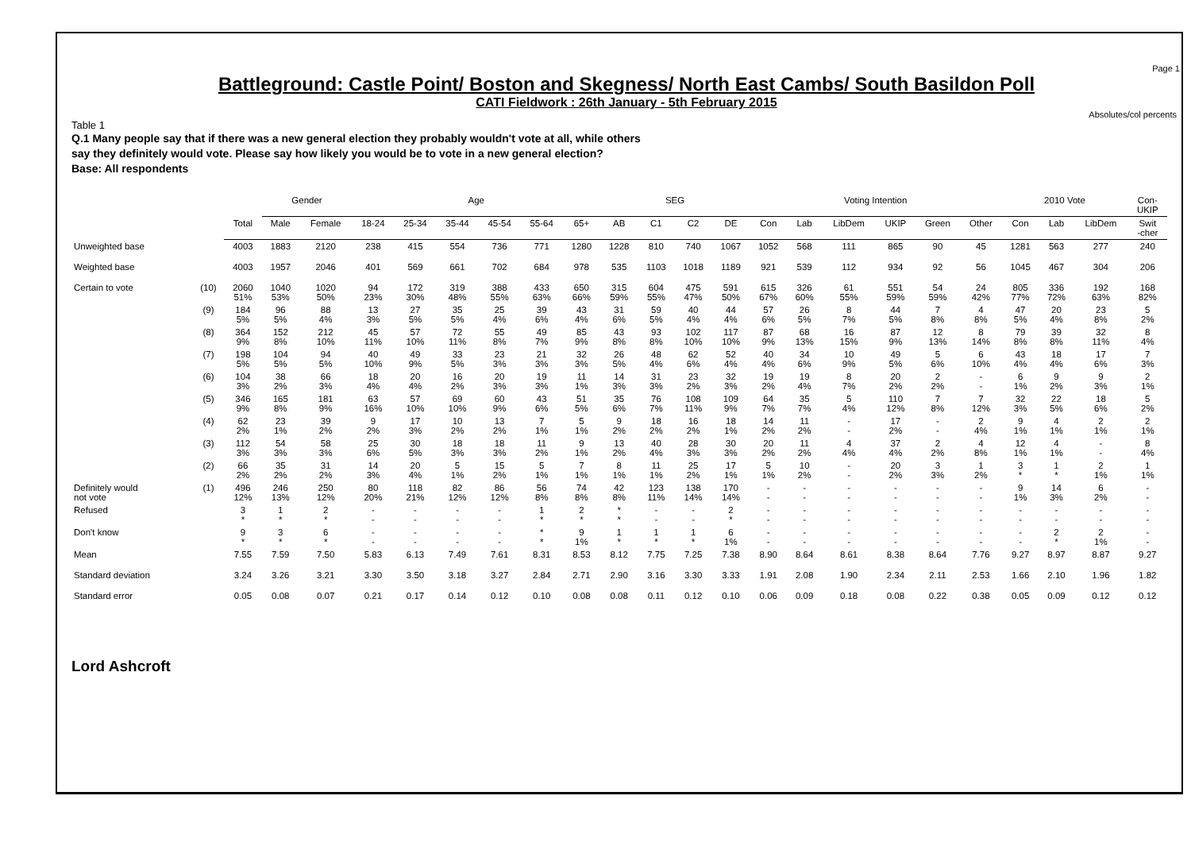Page 1
Battleground: Castle Point/ Boston and Skegness/ North East Cambs/ South Basildon Poll
CATI Fieldwork : 26th January - 5th February 2015
Absolutes/col percents
Table 1
Q.1 Many people say that if there was a new general election they probably wouldn't vote at all, while others
say they definitely would vote. Please say how likely you would be to vote in a new general election?
Base: All respondents
| | | | Gender | | Age | | | | | | SEG | | | | Voting Intention | | | | | | 2010 Vote | | | Con- UKIP |
| --- | --- | --- | --- | --- | --- | --- | --- | --- | --- | --- | --- | --- | --- | --- | --- | --- | --- | --- | --- | --- | --- | --- | --- | --- |
| | | Total | Male | Female | 18-24 | 25-34 | 35-44 | 45-54 | 55-64 | 65+ | AB | C1 | C2 | DE | Con | Lab | LibDem | UKIP | Green | Other | Con | Lab | LibDem | Swit -cher |
| Unweighted base | | 4003 | 1883 | 2120 | 238 | 415 | 554 | 736 | 771 | 1280 | 1228 | 810 | 740 | 1067 | 1052 | 568 | 111 | 865 | 90 | 45 | 1281 | 563 | 277 | 240 |
| Weighted base | | 4003 | 1957 | 2046 | 401 | 569 | 661 | 702 | 684 | 978 | 535 | 1103 | 1018 | 1189 | 921 | 539 | 112 | 934 | 92 | 56 | 1045 | 467 | 304 | 206 |
| Certain to vote | (10) | 2060 51% | 1040 53% | 1020 50% | 94 23% | 172 30% | 319 48% | 388 55% | 433 63% | 650 66% | 315 59% | 604 55% | 475 47% | 591 50% | 615 67% | 326 60% | 61 55% | 551 59% | 54 59% | 24 42% | 805 77% | 336 72% | 192 63% | 168 82% |
| | (9) | 184 5% | 96 5% | 88 4% | 13 3% | 27 5% | 35 5% | 25 4% | 39 6% | 43 4% | 31 6% | 59 5% | 40 4% | 44 4% | 57 6% | 26 5% | 8 7% | 44 5% | 7 8% | 4 8% | 47 5% | 20 4% | 23 8% | 5 2% |
| | (8) | 364 9% | 152 8% | 212 10% | 45 11% | 57 10% | 72 11% | 55 8% | 49 7% | 85 9% | 43 8% | 93 8% | 102 10% | 117 10% | 87 9% | 68 13% | 16 15% | 87 9% | 12 13% | 8 14% | 79 8% | 39 8% | 32 11% | 8 4% |
| | (7) | 198 5% | 104 5% | 94 5% | 40 10% | 49 9% | 33 5% | 23 3% | 21 3% | 32 3% | 26 5% | 48 4% | 62 6% | 52 4% | 40 4% | 34 6% | 10 9% | 49 5% | 5 6% | 6 10% | 43 4% | 18 4% | 17 6% | 7 3% |
| | (6) | 104 3% | 38 2% | 66 3% | 18 4% | 20 4% | 16 2% | 20 3% | 19 3% | 11 1% | 14 3% | 31 3% | 23 2% | 32 3% | 19 2% | 19 4% | 8 7% | 20 2% | 2 2% | - - | 6 1% | 9 2% | 9 3% | 2 1% |
| | (5) | 346 9% | 165 8% | 181 9% | 63 16% | 57 10% | 69 10% | 60 9% | 43 6% | 51 5% | 35 6% | 76 7% | 108 11% | 109 9% | 64 7% | 35 7% | 5 4% | 110 12% | 7 8% | 7 12% | 32 3% | 22 5% | 18 6% | 5 2% |
| | (4) | 62 2% | 23 1% | 39 2% | 9 2% | 17 3% | 10 2% | 13 2% | 7 1% | 5 1% | 9 2% | 18 2% | 16 2% | 18 1% | 14 2% | 11 2% | - - | 17 2% | - - | 2 4% | 9 1% | 4 1% | 2 1% | 2 1% |
| | (3) | 112 3% | 54 3% | 58 3% | 25 6% | 30 5% | 18 3% | 18 3% | 11 2% | 9 1% | 13 2% | 40 4% | 28 3% | 30 3% | 20 2% | 11 2% | 4 4% | 37 4% | 2 2% | 4 8% | 12 1% | 4 1% | - - | 8 4% |
| | (2) | 66 2% | 35 2% | 31 2% | 14 3% | 20 4% | 5 1% | 15 2% | 5 1% | 7 1% | 8 1% | 11 1% | 25 2% | 17 1% | 5 1% | 10 2% | - - | 20 2% | 3 3% | 1 2% | 3 * | 1 * | 2 1% | 1 1% |
| Definitely would not vote | (1) | 496 12% | 246 13% | 250 12% | 80 20% | 118 21% | 82 12% | 86 12% | 56 8% | 74 8% | 42 8% | 123 11% | 138 14% | 170 14% | - - | - - | - - | - - | - - | - - | 9 1% | 14 3% | 6 2% | - - |
| Refused | | 3 * | 1 * | 2 * | - - | - - | - - | - - | 1 * | 2 * | * * | - - | - - | 2 * | - - | - - | - - | - - | - - | - - | - - | - - | - - | - - |
| Don't know | | 9 * | 3 * | 6 * | - - | - - | - - | - - | * * | 9 1% | 1 * | 1 * | 1 * | 6 1% | - - | - - | - - | - - | - - | - - | - - | 2 * | 2 1% | - - |
| Mean | | 7.55 | 7.59 | 7.50 | 5.83 | 6.13 | 7.49 | 7.61 | 8.31 | 8.53 | 8.12 | 7.75 | 7.25 | 7.38 | 8.90 | 8.64 | 8.61 | 8.38 | 8.64 | 7.76 | 9.27 | 8.97 | 8.87 | 9.27 |
| Standard deviation | | 3.24 | 3.26 | 3.21 | 3.30 | 3.50 | 3.18 | 3.27 | 2.84 | 2.71 | 2.90 | 3.16 | 3.30 | 3.33 | 1.91 | 2.08 | 1.90 | 2.34 | 2.11 | 2.53 | 1.66 | 2.10 | 1.96 | 1.82 |
| Standard error | | 0.05 | 0.08 | 0.07 | 0.21 | 0.17 | 0.14 | 0.12 | 0.10 | 0.08 | 0.08 | 0.11 | 0.12 | 0.10 | 0.06 | 0.09 | 0.18 | 0.08 | 0.22 | 0.38 | 0.05 | 0.09 | 0.12 | 0.12 |
Lord Ashcroft